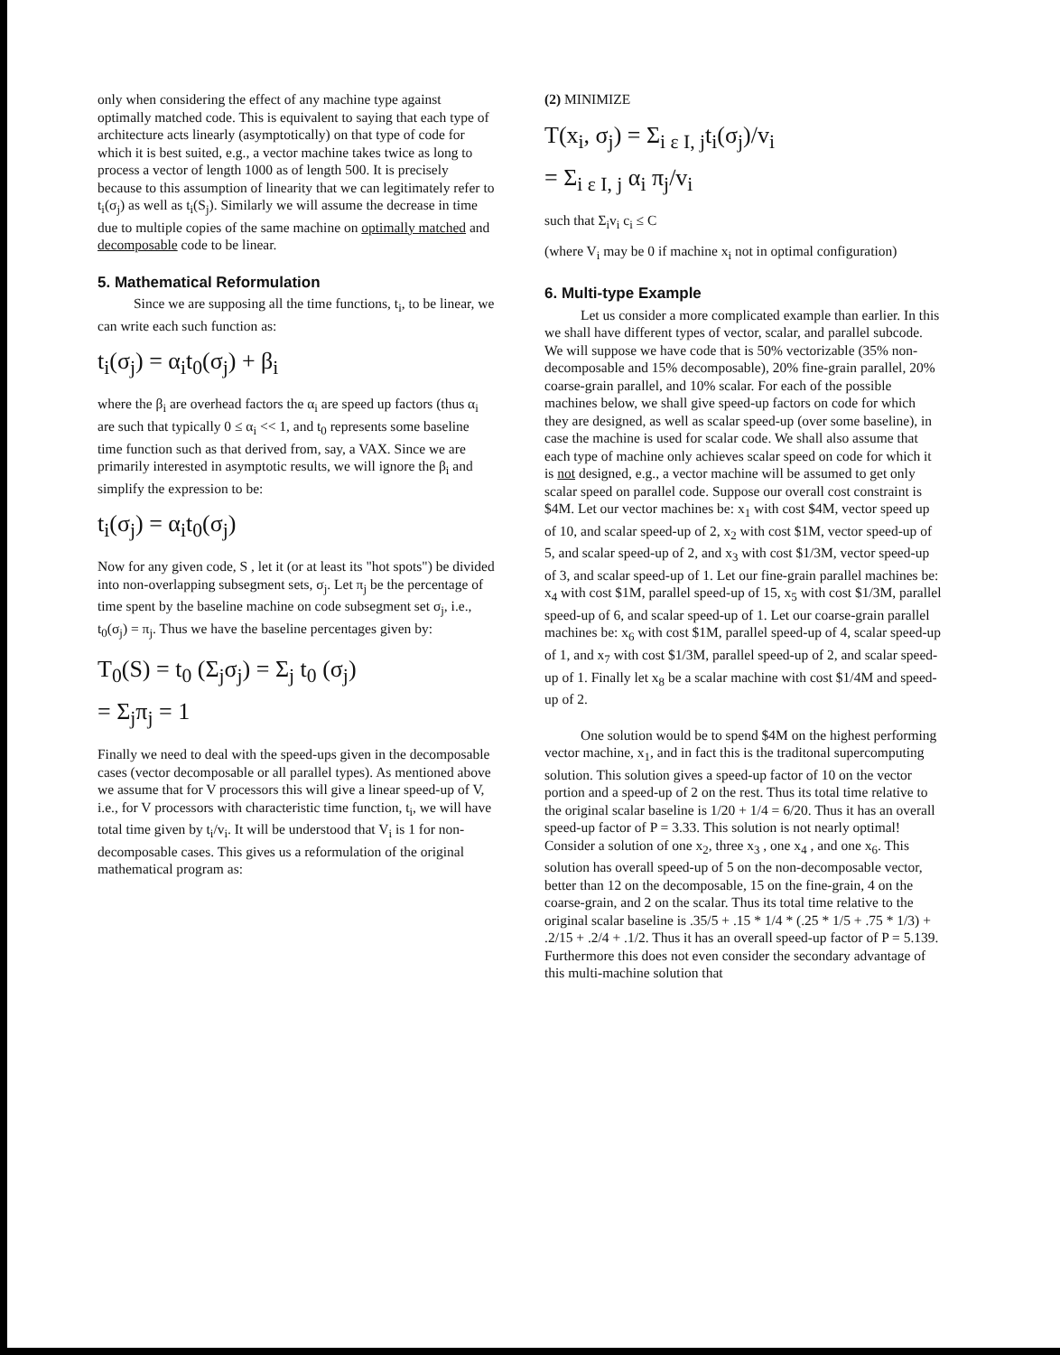only when considering the effect of any machine type against optimally matched code. This is equivalent to saying that each type of architecture acts linearly (asymptotically) on that type of code for which it is best suited, e.g., a vector machine takes twice as long to process a vector of length 1000 as of length 500. It is precisely because to this assumption of linearity that we can legitimately refer to t<sub>i</sub>(σ<sub>j</sub>) as well as t<sub>i</sub>(S<sub>j</sub>). Similarly we will assume the decrease in time due to multiple copies of the same machine on optimally matched and decomposable code to be linear.
5. Mathematical Reformulation
Since we are supposing all the time functions, t<sub>i</sub>, to be linear, we can write each such function as:
t<sub>i</sub>(σ<sub>j</sub>) = α<sub>i</sub>t<sub>0</sub>(σ<sub>j</sub>) + β<sub>i</sub>
where the β<sub>i</sub> are overhead factors the α<sub>i</sub> are speed up factors (thus α<sub>i</sub> are such that typically 0 ≤ α<sub>i</sub> << 1, and t<sub>0</sub> represents some baseline time function such as that derived from, say, a VAX. Since we are primarily interested in asymptotic results, we will ignore the β<sub>i</sub> and simplify the expression to be:
t<sub>i</sub>(σ<sub>j</sub>) = α<sub>i</sub>t<sub>0</sub>(σ<sub>j</sub>)
Now for any given code, S , let it (or at least its "hot spots") be divided into non-overlapping subsegment sets, σ<sub>j</sub>. Let π<sub>j</sub> be the percentage of time spent by the baseline machine on code subsegment set σ<sub>j</sub>, i.e., t<sub>0</sub>(σ<sub>j</sub>) = π<sub>j</sub>. Thus we have the baseline percentages given by:
T<sub>0</sub>(S) = t<sub>0</sub> (Σ<sub>j</sub>σ<sub>j</sub>) = Σ<sub>j</sub> t<sub>0</sub> (σ<sub>j</sub>)
= Σ<sub>j</sub>π<sub>j</sub> = 1
Finally we need to deal with the speed-ups given in the decomposable cases (vector decomposable or all parallel types). As mentioned above we assume that for V processors this will give a linear speed-up of V, i.e., for V processors with characteristic time function, t<sub>i</sub>, we will have total time given by t<sub>i</sub>/v<sub>i</sub>. It will be understood that V<sub>i</sub> is 1 for non-decomposable cases. This gives us a reformulation of the original mathematical program as:
(2) MINIMIZE
T(x<sub>i</sub>, σ<sub>j</sub>) = Σ<sub>i ε I, j</sub>t<sub>i</sub>(σ<sub>j</sub>)/v<sub>i</sub>
= Σ<sub>i ε I, j</sub> α<sub>i</sub> π<sub>j</sub>/v<sub>i</sub>
such that Σ<sub>i</sub>v<sub>i</sub> c<sub>i</sub> ≤ C
(where V<sub>i</sub> may be 0 if machine x<sub>i</sub> not in optimal configuration)
6. Multi-type Example
Let us consider a more complicated example than earlier. In this we shall have different types of vector, scalar, and parallel subcode. We will suppose we have code that is 50% vectorizable (35% non-decomposable and 15% decomposable), 20% fine-grain parallel, 20% coarse-grain parallel, and 10% scalar. For each of the possible machines below, we shall give speed-up factors on code for which they are designed, as well as scalar speed-up (over some baseline), in case the machine is used for scalar code. We shall also assume that each type of machine only achieves scalar speed on code for which it is not designed, e.g., a vector machine will be assumed to get only scalar speed on parallel code. Suppose our overall cost constraint is $4M. Let our vector machines be: x<sub>1</sub> with cost $4M, vector speed up of 10, and scalar speed-up of 2, x<sub>2</sub> with cost $1M, vector speed-up of 5, and scalar speed-up of 2, and x<sub>3</sub> with cost $1/3M, vector speed-up of 3, and scalar speed-up of 1. Let our fine-grain parallel machines be: x<sub>4</sub> with cost $1M, parallel speed-up of 15, x<sub>5</sub> with cost $1/3M, parallel speed-up of 6, and scalar speed-up of 1. Let our coarse-grain parallel machines be: x<sub>6</sub> with cost $1M, parallel speed-up of 4, scalar speed-up of 1, and x<sub>7</sub> with cost $1/3M, parallel speed-up of 2, and scalar speed-up of 1. Finally let x<sub>8</sub> be a scalar machine with cost $1/4M and speed-up of 2.
One solution would be to spend $4M on the highest performing vector machine, x<sub>1</sub>, and in fact this is the traditonal supercomputing solution. This solution gives a speed-up factor of 10 on the vector portion and a speed-up of 2 on the rest. Thus its total time relative to the original scalar baseline is 1/20 + 1/4 = 6/20. Thus it has an overall speed-up factor of P = 3.33. This solution is not nearly optimal! Consider a solution of one x<sub>2</sub>, three x<sub>3</sub> , one x<sub>4</sub> , and one x<sub>6</sub>. This solution has overall speed-up of 5 on the non-decomposable vector, better than 12 on the decomposable, 15 on the fine-grain, 4 on the coarse-grain, and 2 on the scalar. Thus its total time relative to the original scalar baseline is .35/5 + .15 * 1/4 * (.25 * 1/5 + .75 * 1/3) + .2/15 + .2/4 + .1/2. Thus it has an overall speed-up factor of P = 5.139. Furthermore this does not even consider the secondary advantage of this multi-machine solution that